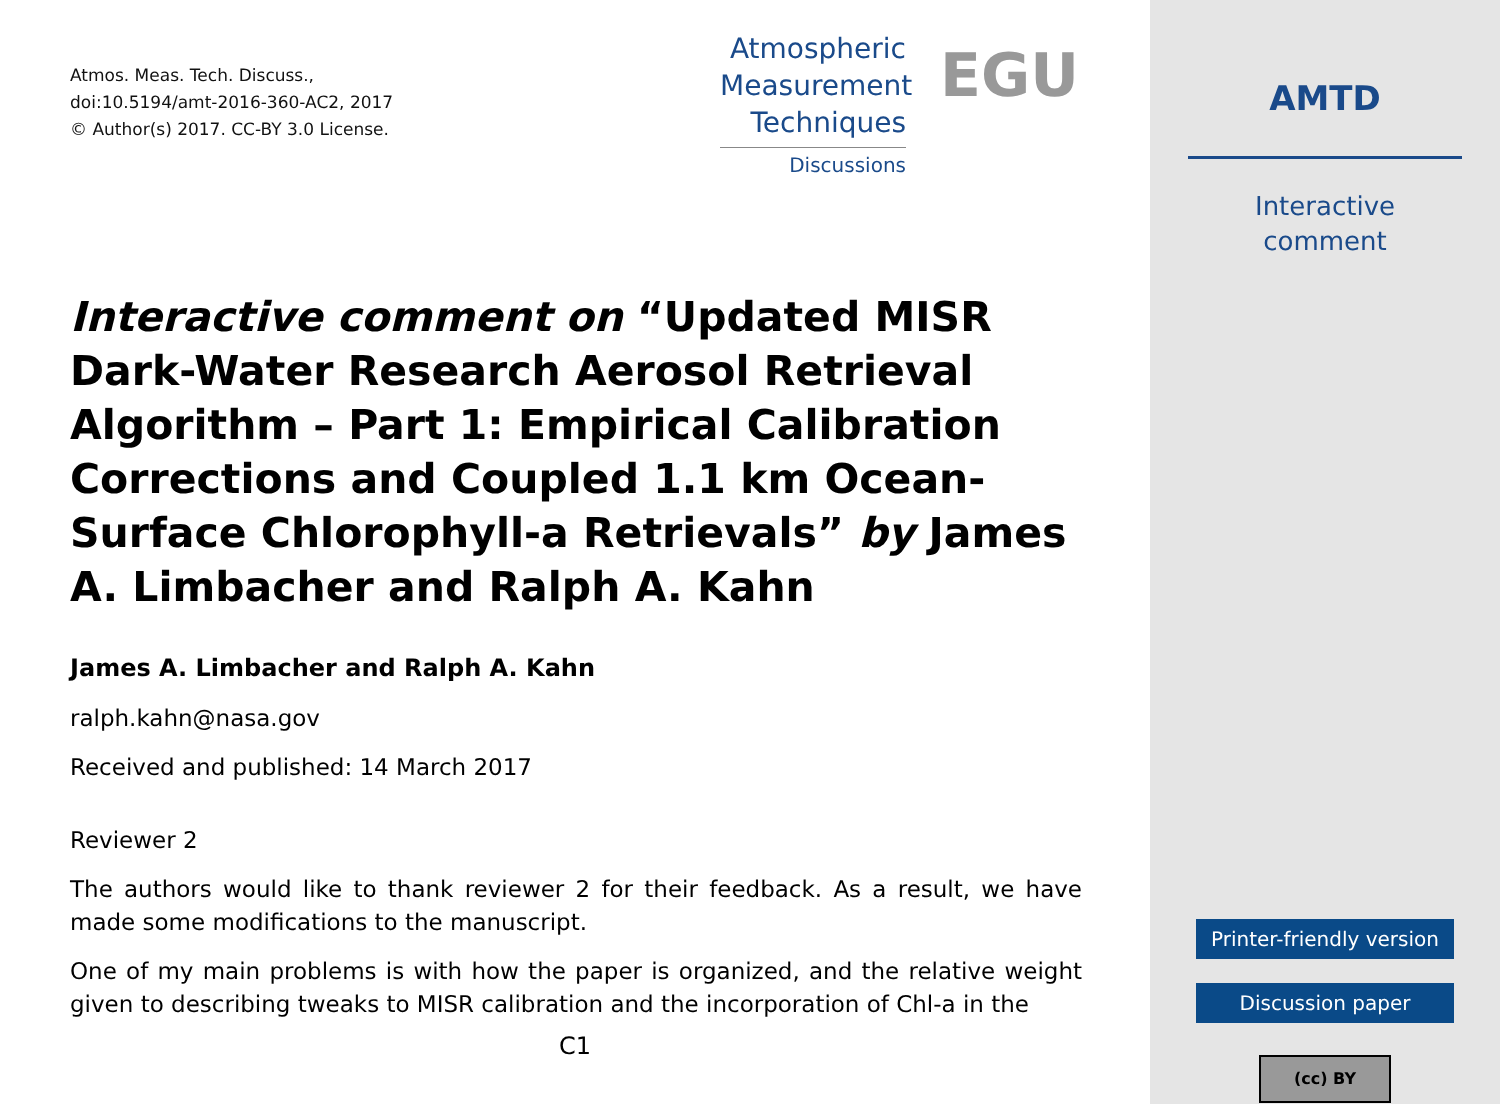Atmos. Meas. Tech. Discuss.,
doi:10.5194/amt-2016-360-AC2, 2017
© Author(s) 2017. CC-BY 3.0 License.
Atmospheric
Measurement
Techniques
Discussions
EGU
Interactive comment on “Updated MISR Dark-Water Research Aerosol Retrieval Algorithm – Part 1: Empirical Calibration Corrections and Coupled 1.1 km Ocean-Surface Chlorophyll-a Retrievals” by James A. Limbacher and Ralph A. Kahn
James A. Limbacher and Ralph A. Kahn
ralph.kahn@nasa.gov
Received and published: 14 March 2017
Reviewer 2
The authors would like to thank reviewer 2 for their feedback. As a result, we have made some modifications to the manuscript.
One of my main problems is with how the paper is organized, and the relative weight given to describing tweaks to MISR calibration and the incorporation of Chl-a in the
C1
AMTD
Interactive
comment
Printer-friendly version
Discussion paper
(cc) BY